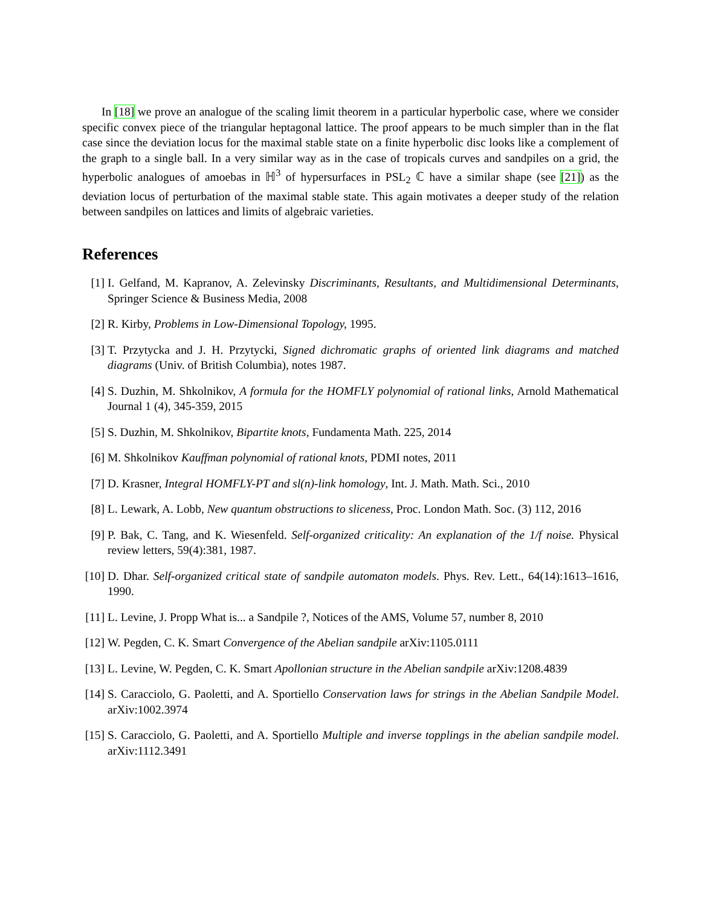In [18] we prove an analogue of the scaling limit theorem in a particular hyperbolic case, where we consider specific convex piece of the triangular heptagonal lattice. The proof appears to be much simpler than in the flat case since the deviation locus for the maximal stable state on a finite hyperbolic disc looks like a complement of the graph to a single ball. In a very similar way as in the case of tropicals curves and sandpiles on a grid, the hyperbolic analogues of amoebas in ℍ<sup>3</sup> of hypersurfaces in PSL<sub>2</sub> ℂ have a similar shape (see [21]) as the deviation locus of perturbation of the maximal stable state. This again motivates a deeper study of the relation between sandpiles on lattices and limits of algebraic varieties.
References
[1] I. Gelfand, M. Kapranov, A. Zelevinsky Discriminants, Resultants, and Multidimensional Determinants, Springer Science & Business Media, 2008
[2] R. Kirby, Problems in Low-Dimensional Topology, 1995.
[3] T. Przytycka and J. H. Przytycki, Signed dichromatic graphs of oriented link diagrams and matched diagrams (Univ. of British Columbia), notes 1987.
[4] S. Duzhin, M. Shkolnikov, A formula for the HOMFLY polynomial of rational links, Arnold Mathematical Journal 1 (4), 345-359, 2015
[5] S. Duzhin, M. Shkolnikov, Bipartite knots, Fundamenta Math. 225, 2014
[6] M. Shkolnikov Kauffman polynomial of rational knots, PDMI notes, 2011
[7] D. Krasner, Integral HOMFLY-PT and sl(n)-link homology, Int. J. Math. Math. Sci., 2010
[8] L. Lewark, A. Lobb, New quantum obstructions to sliceness, Proc. London Math. Soc. (3) 112, 2016
[9] P. Bak, C. Tang, and K. Wiesenfeld. Self-organized criticality: An explanation of the 1/f noise. Physical review letters, 59(4):381, 1987.
[10] D. Dhar. Self-organized critical state of sandpile automaton models. Phys. Rev. Lett., 64(14):1613–1616, 1990.
[11] L. Levine, J. Propp What is... a Sandpile ?, Notices of the AMS, Volume 57, number 8, 2010
[12] W. Pegden, C. K. Smart Convergence of the Abelian sandpile arXiv:1105.0111
[13] L. Levine, W. Pegden, C. K. Smart Apollonian structure in the Abelian sandpile arXiv:1208.4839
[14] S. Caracciolo, G. Paoletti, and A. Sportiello Conservation laws for strings in the Abelian Sandpile Model. arXiv:1002.3974
[15] S. Caracciolo, G. Paoletti, and A. Sportiello Multiple and inverse topplings in the abelian sandpile model. arXiv:1112.3491